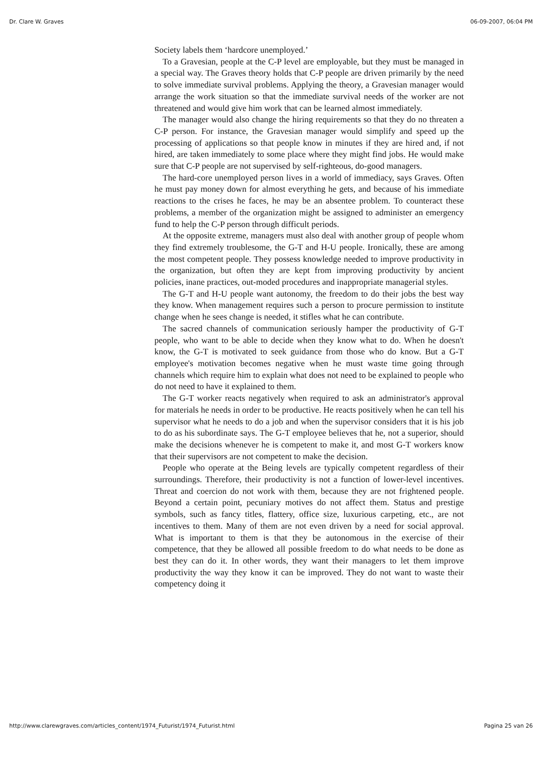Dr. Clare W. Graves 06-09-2007, 06:04 PM
Society labels them ‘hardcore unemployed.’
To a Gravesian, people at the C-P level are employable, but they must be managed in a special way. The Graves theory holds that C-P people are driven primarily by the need to solve immediate survival problems. Applying the theory, a Gravesian manager would arrange the work situation so that the immediate survival needs of the worker are not threatened and would give him work that can be learned almost immediately.
The manager would also change the hiring requirements so that they do no threaten a C-P person. For instance, the Gravesian manager would simplify and speed up the processing of applications so that people know in minutes if they are hired and, if not hired, are taken immediately to some place where they might find jobs. He would make sure that C-P people are not supervised by self-righteous, do-good managers.
The hard-core unemployed person lives in a world of immediacy, says Graves. Often he must pay money down for almost everything he gets, and because of his immediate reactions to the crises he faces, he may be an absentee problem. To counteract these problems, a member of the organization might be assigned to administer an emergency fund to help the C-P person through difficult periods.
At the opposite extreme, managers must also deal with another group of people whom they find extremely troublesome, the G-T and H-U people. Ironically, these are among the most competent people. They possess knowledge needed to improve productivity in the organization, but often they are kept from improving productivity by ancient policies, inane practices, out-moded procedures and inappropriate managerial styles.
The G-T and H-U people want autonomy, the freedom to do their jobs the best way they know. When management requires such a person to procure permission to institute change when he sees change is needed, it stifles what he can contribute.
The sacred channels of communication seriously hamper the productivity of G-T people, who want to be able to decide when they know what to do. When he doesn't know, the G-T is motivated to seek guidance from those who do know. But a G-T employee's motivation becomes negative when he must waste time going through channels which require him to explain what does not need to be explained to people who do not need to have it explained to them.
The G-T worker reacts negatively when required to ask an administrator's approval for materials he needs in order to be productive. He reacts positively when he can tell his supervisor what he needs to do a job and when the supervisor considers that it is his job to do as his subordinate says. The G-T employee believes that he, not a superior, should make the decisions whenever he is competent to make it, and most G-T workers know that their supervisors are not competent to make the decision.
People who operate at the Being levels are typically competent regardless of their surroundings. Therefore, their productivity is not a function of lower-level incentives. Threat and coercion do not work with them, because they are not frightened people. Beyond a certain point, pecuniary motives do not affect them. Status and prestige symbols, such as fancy titles, flattery, office size, luxurious carpeting, etc., are not incentives to them. Many of them are not even driven by a need for social approval. What is important to them is that they be autonomous in the exercise of their competence, that they be allowed all possible freedom to do what needs to be done as best they can do it. In other words, they want their managers to let them improve productivity the way they know it can be improved. They do not want to waste their competency doing it
http://www.clarewgraves.com/articles_content/1974_Futurist/1974_Futurist.html Pagina 25 van 26